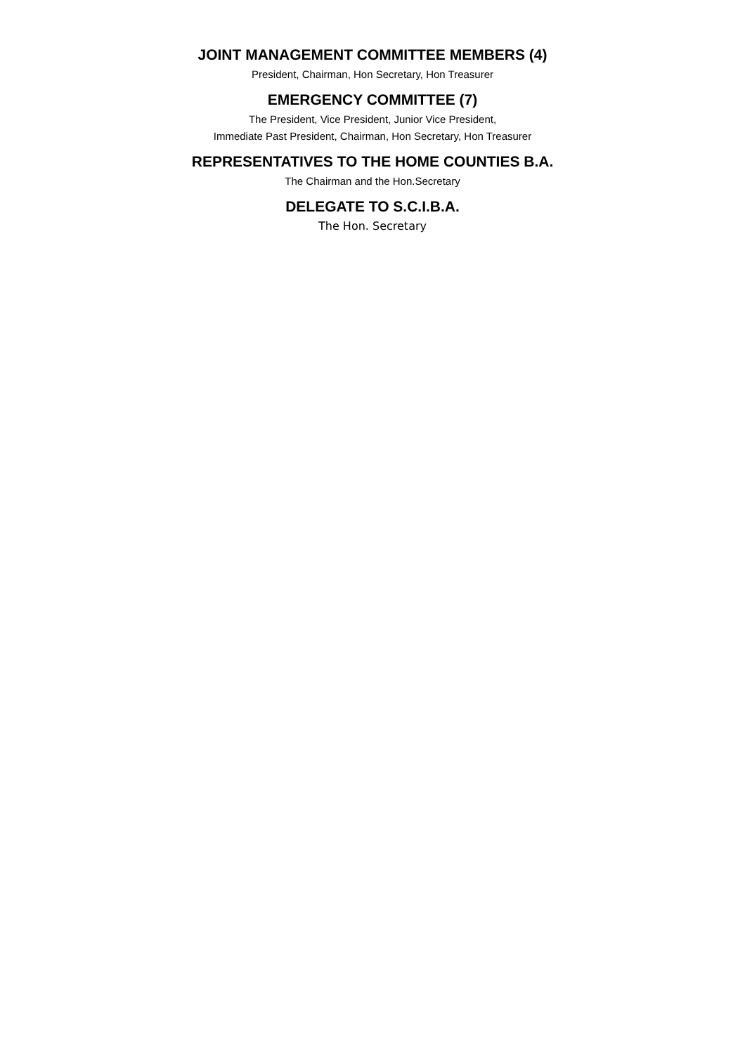JOINT MANAGEMENT COMMITTEE MEMBERS (4)
President, Chairman, Hon Secretary, Hon Treasurer
EMERGENCY COMMITTEE (7)
The President, Vice President, Junior Vice President,
Immediate Past President, Chairman, Hon Secretary, Hon Treasurer
REPRESENTATIVES TO THE HOME COUNTIES B.A.
The Chairman and the Hon.Secretary
DELEGATE TO S.C.I.B.A.
The Hon. Secretary